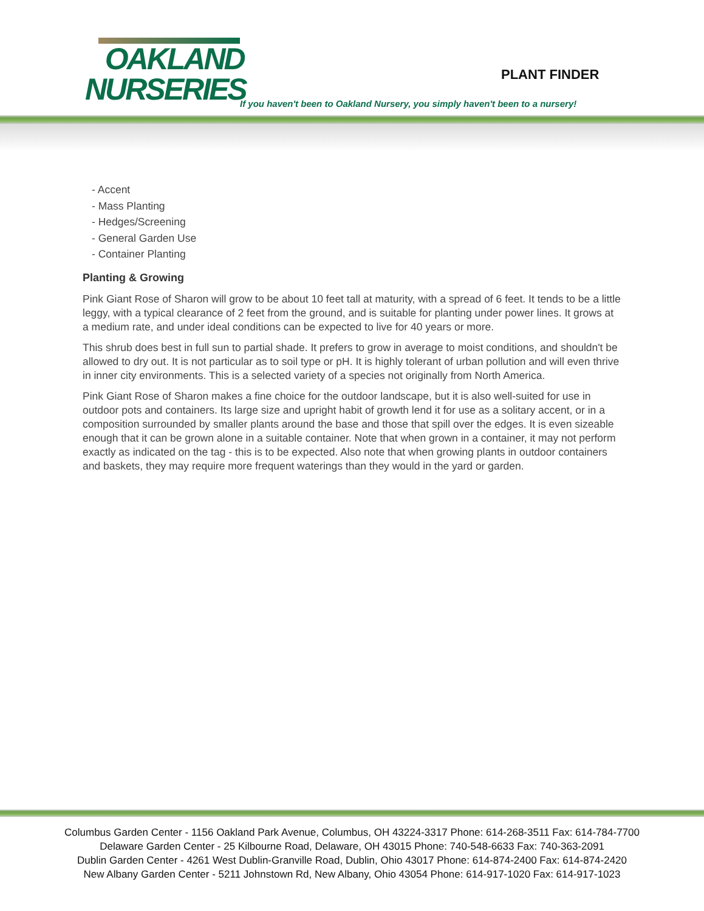OAKLAND
NURSERIES
PLANT FINDER
If you haven't been to Oakland Nursery, you simply haven't been to a nursery!
- Accent
- Mass Planting
- Hedges/Screening
- General Garden Use
- Container Planting
Planting & Growing
Pink Giant Rose of Sharon will grow to be about 10 feet tall at maturity, with a spread of 6 feet. It tends to be a little leggy, with a typical clearance of 2 feet from the ground, and is suitable for planting under power lines. It grows at a medium rate, and under ideal conditions can be expected to live for 40 years or more.
This shrub does best in full sun to partial shade. It prefers to grow in average to moist conditions, and shouldn't be allowed to dry out. It is not particular as to soil type or pH. It is highly tolerant of urban pollution and will even thrive in inner city environments. This is a selected variety of a species not originally from North America.
Pink Giant Rose of Sharon makes a fine choice for the outdoor landscape, but it is also well-suited for use in outdoor pots and containers. Its large size and upright habit of growth lend it for use as a solitary accent, or in a composition surrounded by smaller plants around the base and those that spill over the edges. It is even sizeable enough that it can be grown alone in a suitable container. Note that when grown in a container, it may not perform exactly as indicated on the tag - this is to be expected. Also note that when growing plants in outdoor containers and baskets, they may require more frequent waterings than they would in the yard or garden.
Columbus Garden Center - 1156 Oakland Park Avenue, Columbus, OH 43224-3317 Phone: 614-268-3511 Fax: 614-784-7700
Delaware Garden Center - 25 Kilbourne Road, Delaware, OH 43015 Phone: 740-548-6633 Fax: 740-363-2091
Dublin Garden Center - 4261 West Dublin-Granville Road, Dublin, Ohio 43017 Phone: 614-874-2400 Fax: 614-874-2420
New Albany Garden Center - 5211 Johnstown Rd, New Albany, Ohio 43054 Phone: 614-917-1020 Fax: 614-917-1023